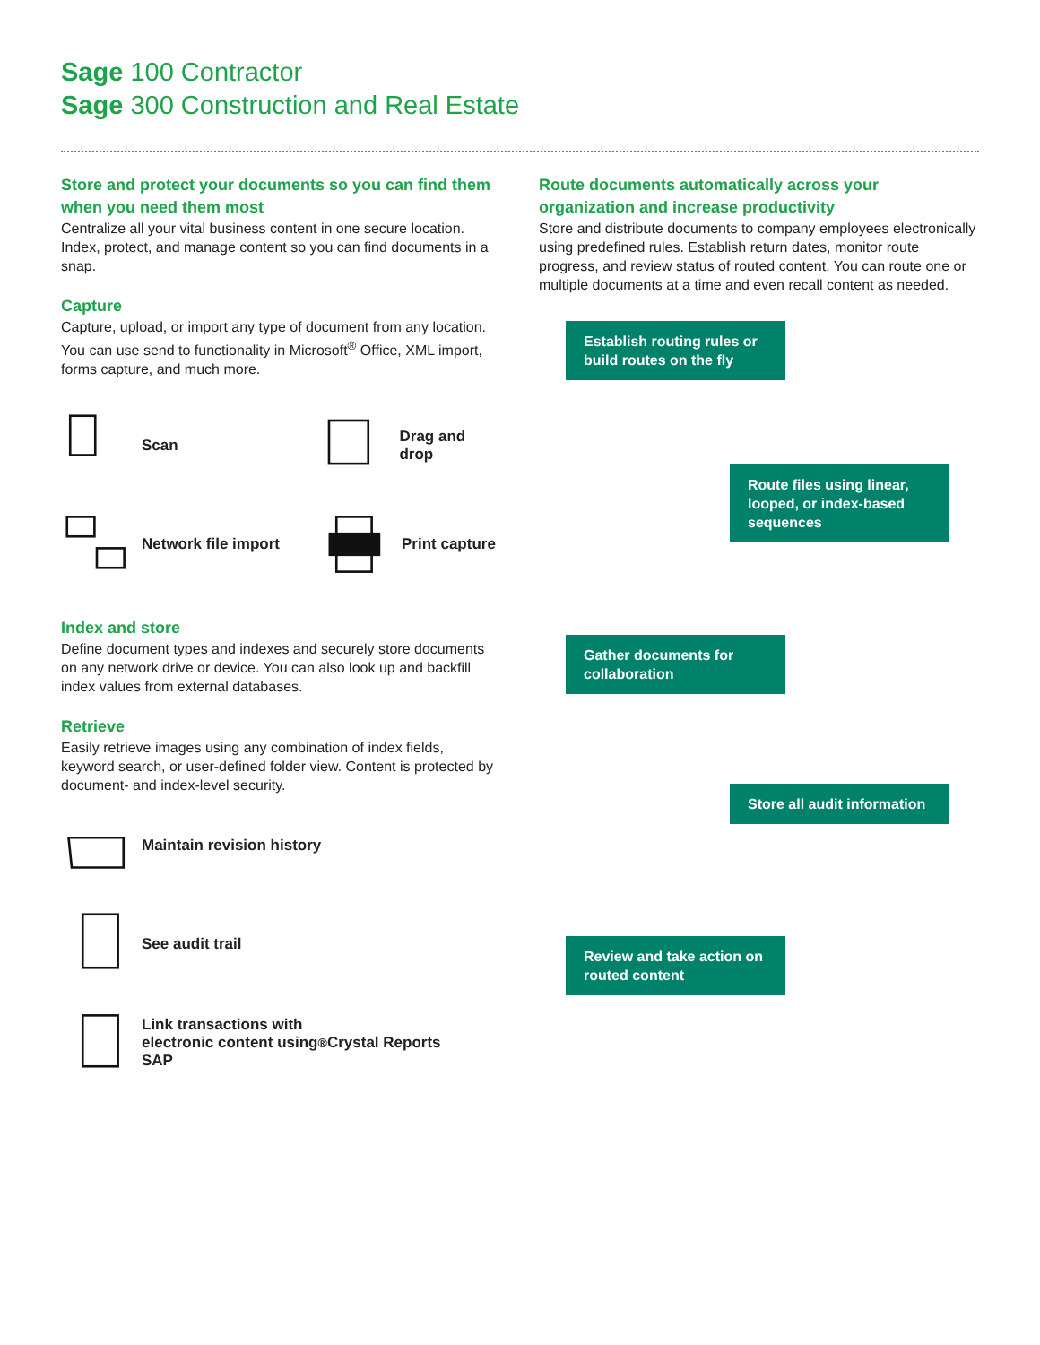Sage 100 Contractor
Sage 300 Construction and Real Estate
Store and protect your documents so you can find them when you need them most
Centralize all your vital business content in one secure location. Index, protect, and manage content so you can find documents in a snap.
Capture
Capture, upload, or import any type of document from any location. You can use send to functionality in Microsoft<sup>®</sup> Office, XML import, forms capture, and much more.
Scan
Drag and drop
Network file import
Print capture
Index and store
Define document types and indexes and securely store documents on any network drive or device. You can also look up and backfill index values from external databases.
Retrieve
Easily retrieve images using any combination of index fields, keyword search, or user-defined folder view. Content is protected by document- and index-level security.
Maintain revision history
See audit trail
Link transactions with
electronic content using
SAP<sup>®</sup> Crystal Reports
Route documents automatically across your organization and increase productivity
Store and distribute documents to company employees electronically using predefined rules. Establish return dates, monitor route progress, and review status of routed content. You can route one or multiple documents at a time and even recall content as needed.
Establish routing rules or build routes on the fly
Route files using linear, looped, or index-based sequences
Gather documents for collaboration
Store all audit information
Review and take action on routed content